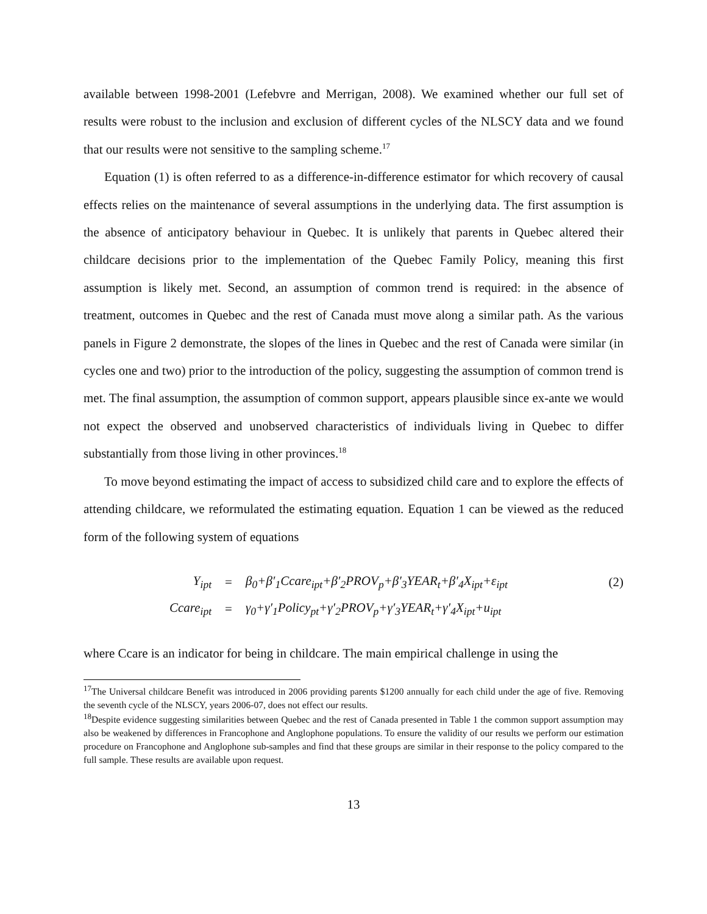available between 1998-2001 (Lefebvre and Merrigan, 2008). We examined whether our full set of results were robust to the inclusion and exclusion of different cycles of the NLSCY data and we found that our results were not sensitive to the sampling scheme.<sup>17</sup>
Equation (1) is often referred to as a difference-in-difference estimator for which recovery of causal effects relies on the maintenance of several assumptions in the underlying data. The first assumption is the absence of anticipatory behaviour in Quebec. It is unlikely that parents in Quebec altered their childcare decisions prior to the implementation of the Quebec Family Policy, meaning this first assumption is likely met. Second, an assumption of common trend is required: in the absence of treatment, outcomes in Quebec and the rest of Canada must move along a similar path. As the various panels in Figure 2 demonstrate, the slopes of the lines in Quebec and the rest of Canada were similar (in cycles one and two) prior to the introduction of the policy, suggesting the assumption of common trend is met. The final assumption, the assumption of common support, appears plausible since ex-ante we would not expect the observed and unobserved characteristics of individuals living in Quebec to differ substantially from those living in other provinces.<sup>18</sup>
To move beyond estimating the impact of access to subsidized child care and to explore the effects of attending childcare, we reformulated the estimating equation. Equation 1 can be viewed as the reduced form of the following system of equations
| Y<sub>ipt</sub> | = | β<sub>0</sub>+β′<sub>1</sub>Ccare<sub>ipt</sub>+β′<sub>2</sub>PROV<sub>p</sub>+β′<sub>3</sub>YEAR<sub>t</sub>+β′<sub>4</sub>X<sub>ipt</sub>+ε<sub>ipt</sub> | (2) |
| Ccare<sub>ipt</sub> | = | γ<sub>0</sub>+γ′<sub>1</sub>Policy<sub>pt</sub>+γ′<sub>2</sub>PROV<sub>p</sub>+γ′<sub>3</sub>YEAR<sub>t</sub>+γ′<sub>4</sub>X<sub>ipt</sub>+u<sub>ipt</sub> | |
where Ccare is an indicator for being in childcare. The main empirical challenge in using the
<sup>17</sup> The Universal childcare Benefit was introduced in 2006 providing parents $1200 annually for each child under the age of five. Removing the seventh cycle of the NLSCY, years 2006-07, does not effect our results.
<sup>18</sup> Despite evidence suggesting similarities between Quebec and the rest of Canada presented in Table 1 the common support assumption may also be weakened by differences in Francophone and Anglophone populations. To ensure the validity of our results we perform our estimation procedure on Francophone and Anglophone sub-samples and find that these groups are similar in their response to the policy compared to the full sample. These results are available upon request.
13